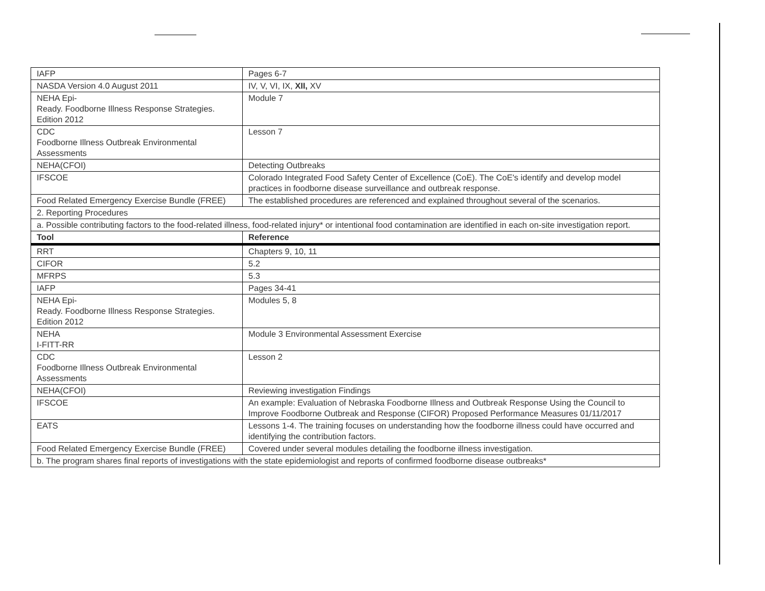| IAFP | Pages 6-7 |
| NASDA Version 4.0 August 2011 | IV, V, VI, IX, XII, XV |
| NEHA Epi- Ready. Foodborne Illness Response Strategies. Edition 2012 | Module 7 |
| CDC Foodborne Illness Outbreak Environmental Assessments | Lesson 7 |
| NEHA(CFOI) | Detecting Outbreaks |
| IFSCOE | Colorado Integrated Food Safety Center of Excellence (CoE). The CoE's identify and develop model practices in foodborne disease surveillance and outbreak response. |
| Food Related Emergency Exercise Bundle (FREE) | The established procedures are referenced and explained throughout several of the scenarios. |
| 2. Reporting Procedures | |
| a. Possible contributing factors to the food-related illness, food-related injury* or intentional food contamination are identified in each on-site investigation report. | |
| Tool | Reference |
| RRT | Chapters 9, 10, 11 |
| CIFOR | 5.2 |
| MFRPS | 5.3 |
| IAFP | Pages 34-41 |
| NEHA Epi- Ready. Foodborne Illness Response Strategies. Edition 2012 | Modules 5, 8 |
| NEHA I-FITT-RR | Module 3 Environmental Assessment Exercise |
| CDC Foodborne Illness Outbreak Environmental Assessments | Lesson 2 |
| NEHA(CFOI) | Reviewing investigation Findings |
| IFSCOE | An example: Evaluation of Nebraska Foodborne Illness and Outbreak Response Using the Council to Improve Foodborne Outbreak and Response (CIFOR) Proposed Performance Measures 01/11/2017 |
| EATS | Lessons 1-4. The training focuses on understanding how the foodborne illness could have occurred and identifying the contribution factors. |
| Food Related Emergency Exercise Bundle (FREE) | Covered under several modules detailing the foodborne illness investigation. |
| b. The program shares final reports of investigations with the state epidemiologist and reports of confirmed foodborne disease outbreaks* | |